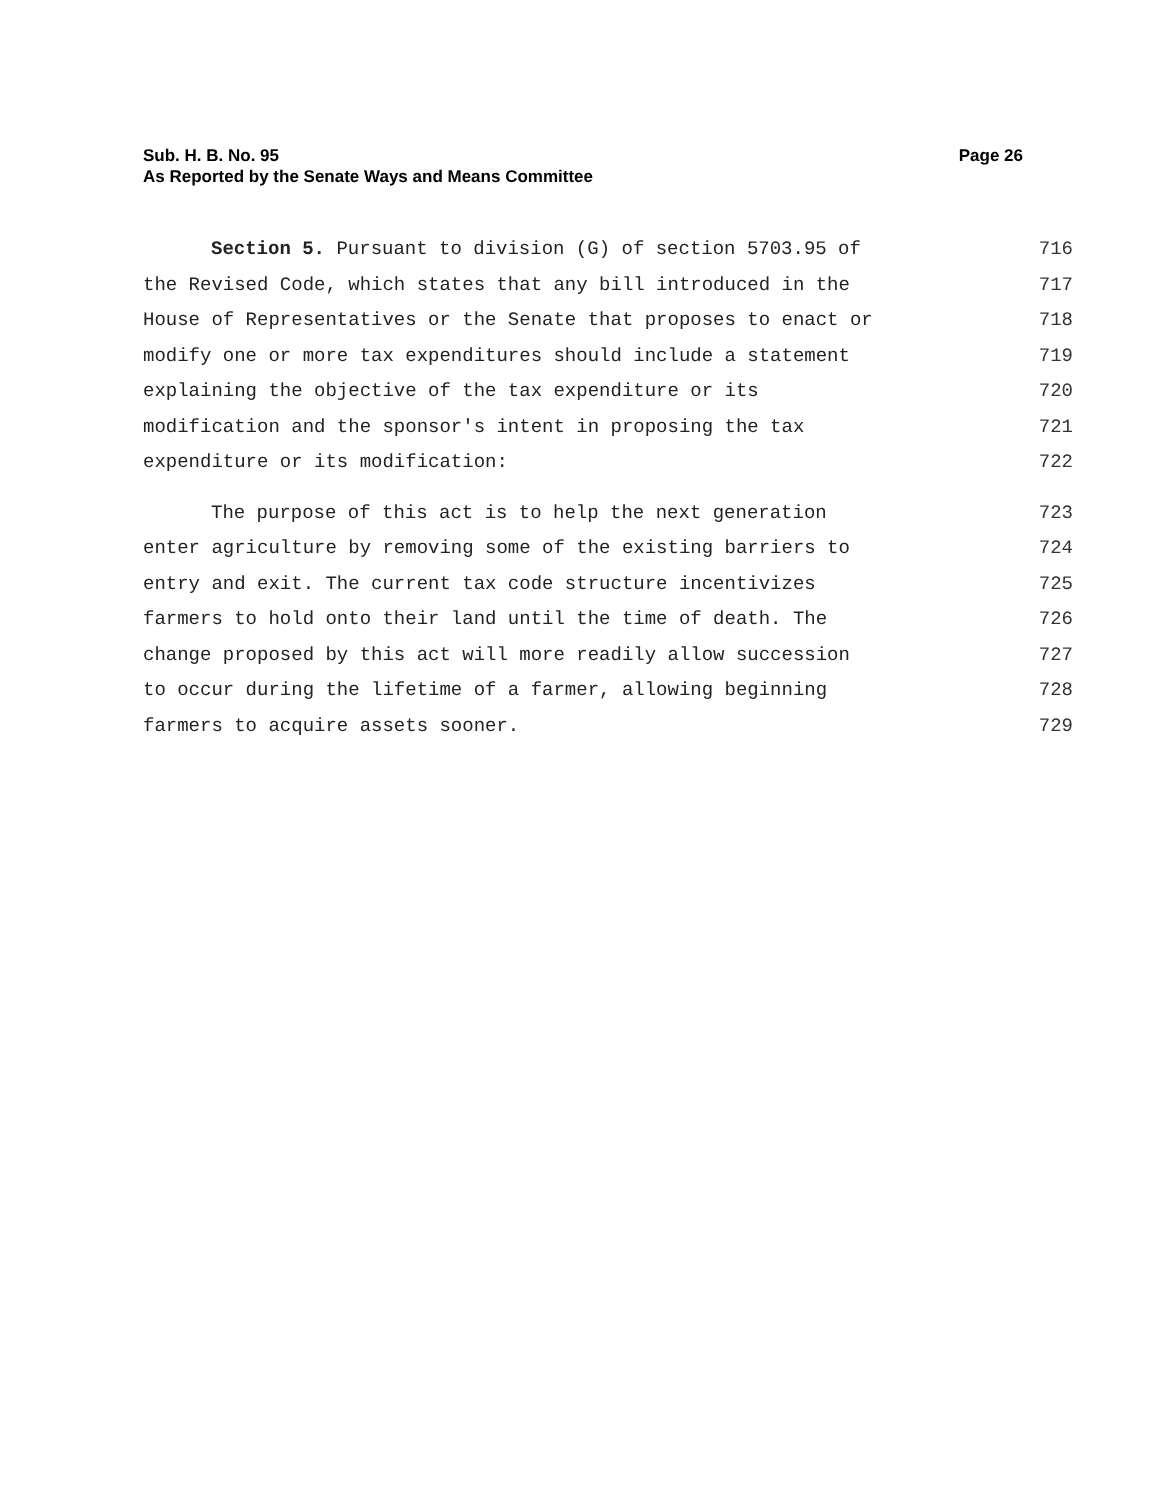Page 26 Sub. H. B. No. 95
As Reported by the Senate Ways and Means Committee
Section 5. Pursuant to division (G) of section 5703.95 of 716
the Revised Code, which states that any bill introduced in the 717
House of Representatives or the Senate that proposes to enact or 718
modify one or more tax expenditures should include a statement 719
explaining the objective of the tax expenditure or its 720
modification and the sponsor's intent in proposing the tax 721
expenditure or its modification: 722
The purpose of this act is to help the next generation 723
enter agriculture by removing some of the existing barriers to 724
entry and exit. The current tax code structure incentivizes 725
farmers to hold onto their land until the time of death. The 726
change proposed by this act will more readily allow succession 727
to occur during the lifetime of a farmer, allowing beginning 728
farmers to acquire assets sooner. 729